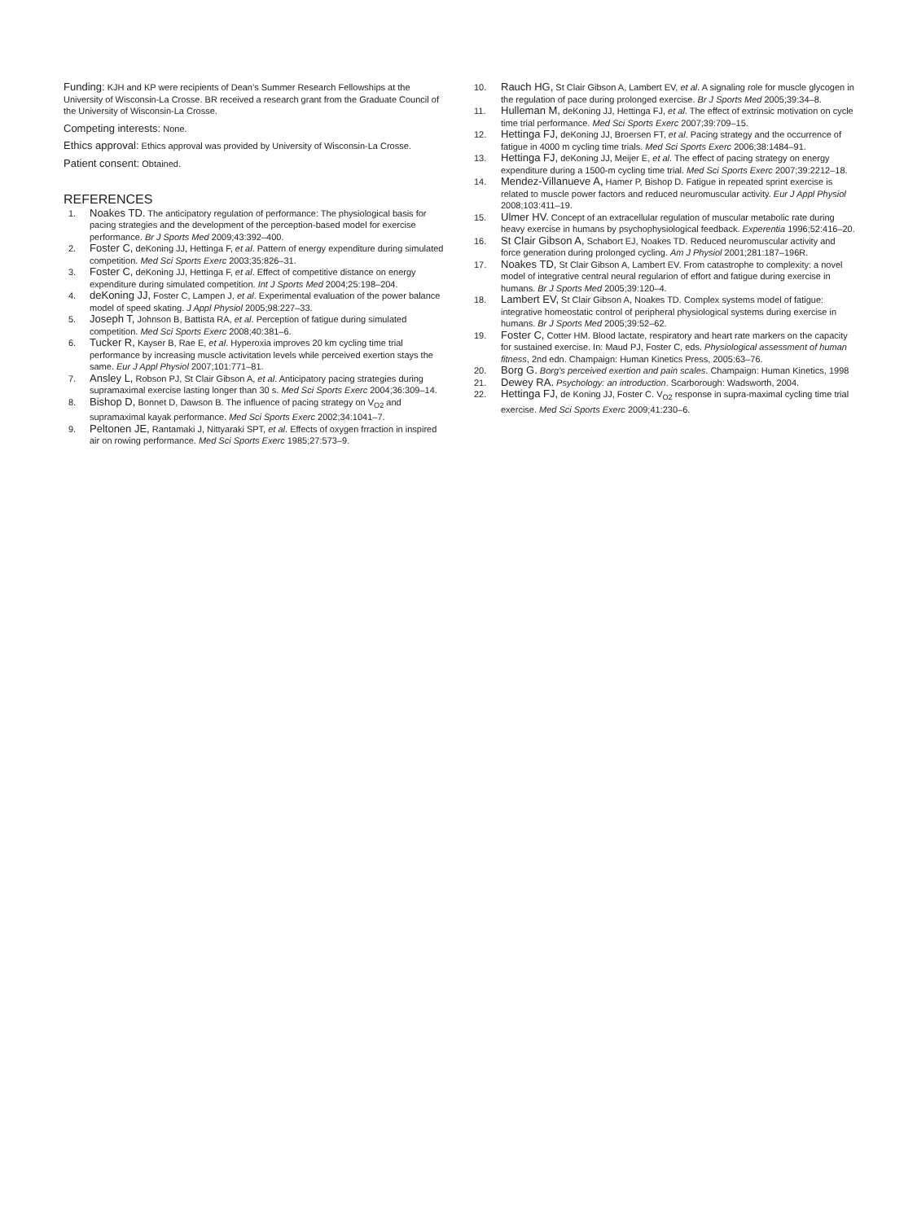Funding: KJH and KP were recipients of Dean’s Summer Research Fellowships at the University of Wisconsin-La Crosse. BR received a research grant from the Graduate Council of the University of Wisconsin-La Crosse.
Competing interests: None.
Ethics approval: Ethics approval was provided by University of Wisconsin-La Crosse.
Patient consent: Obtained.
REFERENCES
1. Noakes TD. The anticipatory regulation of performance: The physiological basis for pacing strategies and the development of the perception-based model for exercise performance. Br J Sports Med 2009;43:392–400.
2. Foster C, deKoning JJ, Hettinga F, et al. Pattern of energy expenditure during simulated competition. Med Sci Sports Exerc 2003;35:826–31.
3. Foster C, deKoning JJ, Hettinga F, et al. Effect of competitive distance on energy expenditure during simulated competition. Int J Sports Med 2004;25:198–204.
4. deKoning JJ, Foster C, Lampen J, et al. Experimental evaluation of the power balance model of speed skating. J Appl Physiol 2005;98:227–33.
5. Joseph T, Johnson B, Battista RA, et al. Perception of fatigue during simulated competition. Med Sci Sports Exerc 2008;40:381–6.
6. Tucker R, Kayser B, Rae E, et al. Hyperoxia improves 20 km cycling time trial performance by increasing muscle activitation levels while perceived exertion stays the same. Eur J Appl Physiol 2007;101:771–81.
7. Ansley L, Robson PJ, St Clair Gibson A, et al. Anticipatory pacing strategies during supramaximal exercise lasting longer than 30 s. Med Sci Sports Exerc 2004;36:309–14.
8. Bishop D, Bonnet D, Dawson B. The influence of pacing strategy on V<sub>O2</sub> and supramaximal kayak performance. Med Sci Sports Exerc 2002;34:1041–7.
9. Peltonen JE, Rantamaki J, Nittyaraki SPT, et al. Effects of oxygen frraction in inspired air on rowing performance. Med Sci Sports Exerc 1985;27:573–9.
10. Rauch HG, St Clair Gibson A, Lambert EV, et al. A signaling role for muscle glycogen in the regulation of pace during prolonged exercise. Br J Sports Med 2005;39:34–8.
11. Hulleman M, deKoning JJ, Hettinga FJ, et al. The effect of extrinsic motivation on cycle time trial performance. Med Sci Sports Exerc 2007;39:709–15.
12. Hettinga FJ, deKoning JJ, Broersen FT, et al. Pacing strategy and the occurrence of fatigue in 4000 m cycling time trials. Med Sci Sports Exerc 2006;38:1484–91.
13. Hettinga FJ, deKoning JJ, Meijer E, et al. The effect of pacing strategy on energy expenditure during a 1500-m cycling time trial. Med Sci Sports Exerc 2007;39:2212–18.
14. Mendez-Villanueve A, Hamer P, Bishop D. Fatigue in repeated sprint exercise is related to muscle power factors and reduced neuromuscular activity. Eur J Appl Physiol 2008;103:411–19.
15. Ulmer HV. Concept of an extracellular regulation of muscular metabolic rate during heavy exercise in humans by psychophysiological feedback. Experentia 1996;52:416–20.
16. St Clair Gibson A, Schabort EJ, Noakes TD. Reduced neuromuscular activity and force generation during prolonged cycling. Am J Physiol 2001;281:187–196R.
17. Noakes TD, St Clair Gibson A, Lambert EV. From catastrophe to complexity: a novel model of integrative central neural regularion of effort and fatigue during exercise in humans. Br J Sports Med 2005;39:120–4.
18. Lambert EV, St Clair Gibson A, Noakes TD. Complex systems model of fatigue: integrative homeostatic control of peripheral physiological systems during exercise in humans. Br J Sports Med 2005;39:52–62.
19. Foster C, Cotter HM. Blood lactate, respiratory and heart rate markers on the capacity for sustained exercise. In: Maud PJ, Foster C, eds. Physiological assessment of human fitness, 2nd edn. Champaign: Human Kinetics Press, 2005:63–76.
20. Borg G. Borg’s perceived exertion and pain scales. Champaign: Human Kinetics, 1998
21. Dewey RA. Psychology: an introduction. Scarborough: Wadsworth, 2004.
22. Hettinga FJ, de Koning JJ, Foster C. V<sub>O2</sub> response in supra-maximal cycling time trial exercise. Med Sci Sports Exerc 2009;41:230–6.